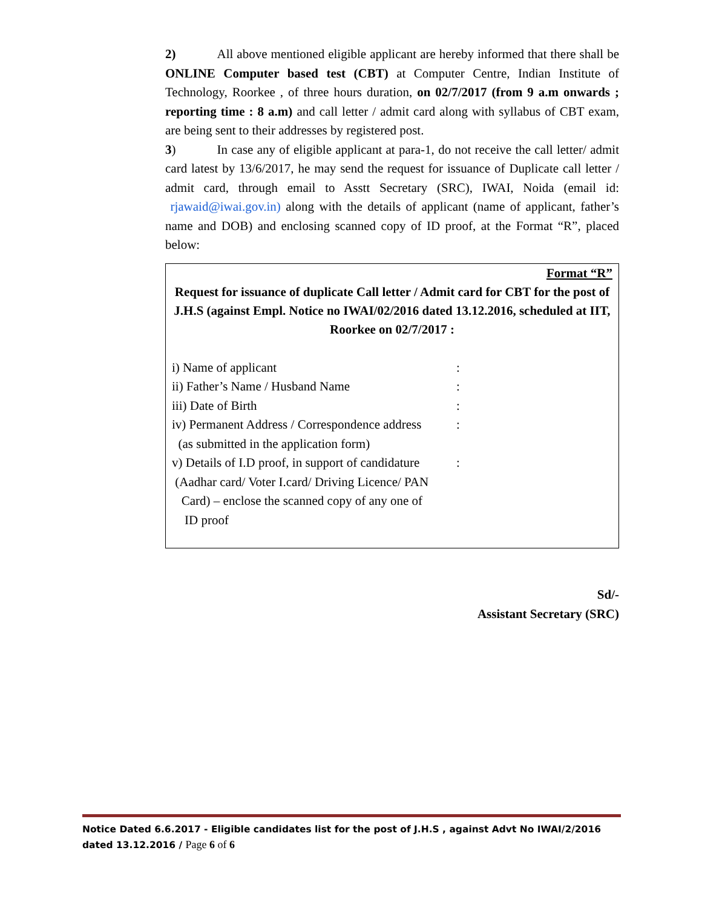2) All above mentioned eligible applicant are hereby informed that there shall be ONLINE Computer based test (CBT) at Computer Centre, Indian Institute of Technology, Roorkee , of three hours duration, on 02/7/2017 (from 9 a.m onwards ; reporting time : 8 a.m) and call letter / admit card along with syllabus of CBT exam, are being sent to their addresses by registered post.
3) In case any of eligible applicant at para-1, do not receive the call letter/ admit card latest by 13/6/2017, he may send the request for issuance of Duplicate call letter / admit card, through email to Asstt Secretary (SRC), IWAI, Noida (email id: rjawaid@iwai.gov.in) along with the details of applicant (name of applicant, father’s name and DOB) and enclosing scanned copy of ID proof, at the Format “R”, placed below:
Format “R”
Request for issuance of duplicate Call letter / Admit card for CBT for the post of J.H.S (against Empl. Notice no IWAI/02/2016 dated 13.12.2016, scheduled at IIT, Roorkee on 02/7/2017 :
i) Name of applicant:
ii) Father’s Name / Husband Name:
iii) Date of Birth:
iv) Permanent Address / Correspondence address:
(as submitted in the application form)
v) Details of I.D proof, in support of candidature:
(Aadhar card/ Voter I.card/ Driving Licence/ PAN
Card) – enclose the scanned copy of any one of
ID proof
Sd/-
Assistant Secretary (SRC)
Notice Dated 6.6.2017 - Eligible candidates list for the post of J.H.S , against Advt No IWAI/2/2016 dated 13.12.2016 / Page 6 of 6